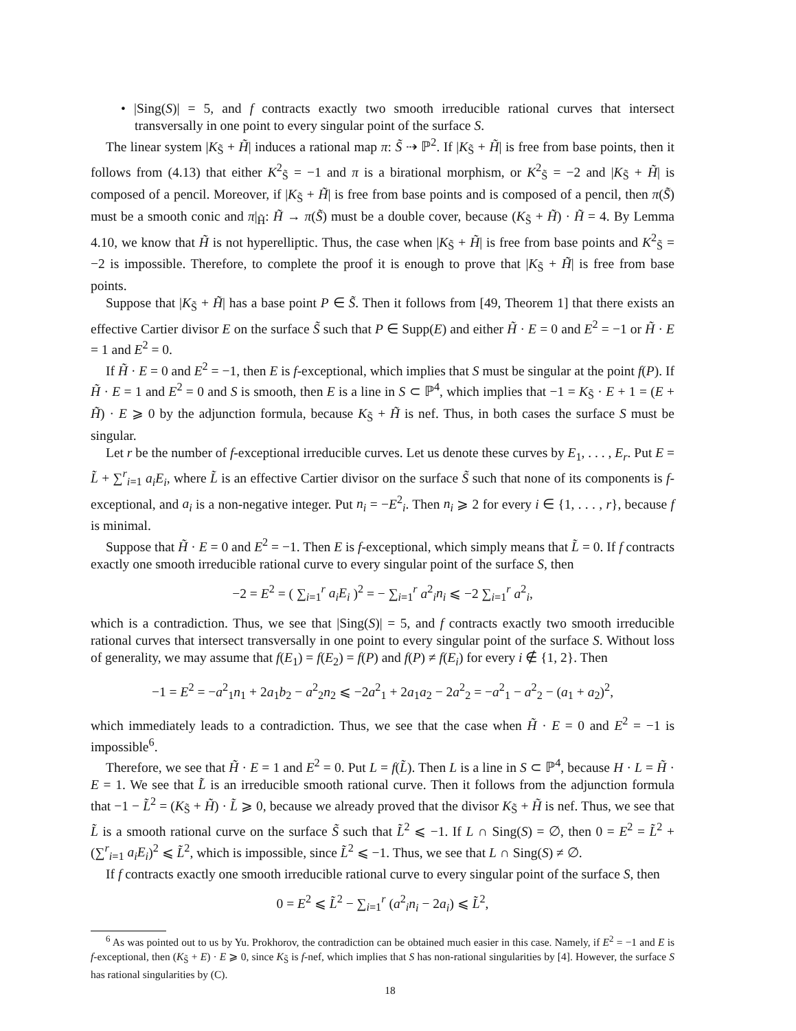• |Sing(S)| = 5, and f contracts exactly two smooth irreducible rational curves that intersect transversally in one point to every singular point of the surface S.
The linear system |K<sub>S̃</sub> + H̃| induces a rational map π: S̃ ⇢ ℙ<sup>2</sup>. If |K<sub>S̃</sub> + H̃| is free from base points, then it follows from (4.13) that either K<sup>2</sup><sub>S̃</sub> = −1 and π is a birational morphism, or K<sup>2</sup><sub>S̃</sub> = −2 and |K<sub>S̃</sub> + H̃| is composed of a pencil. Moreover, if |K<sub>S̃</sub> + H̃| is free from base points and is composed of a pencil, then π(S̃) must be a smooth conic and π|<sub>H̃</sub>: H̃ → π(S̃) must be a double cover, because (K<sub>S̃</sub> + H̃) · H̃ = 4. By Lemma 4.10, we know that H̃ is not hyperelliptic. Thus, the case when |K<sub>S̃</sub> + H̃| is free from base points and K<sup>2</sup><sub>S̃</sub> = −2 is impossible. Therefore, to complete the proof it is enough to prove that |K<sub>S̃</sub> + H̃| is free from base points.
Suppose that |K<sub>S̃</sub> + H̃| has a base point P ∈ S̃. Then it follows from [49, Theorem 1] that there exists an effective Cartier divisor E on the surface S̃ such that P ∈ Supp(E) and either H̃ · E = 0 and E<sup>2</sup> = −1 or H̃ · E = 1 and E<sup>2</sup> = 0.
If H̃ · E = 0 and E<sup>2</sup> = −1, then E is f-exceptional, which implies that S must be singular at the point f(P). If H̃ · E = 1 and E<sup>2</sup> = 0 and S is smooth, then E is a line in S ⊂ ℙ<sup>4</sup>, which implies that −1 = K<sub>S̃</sub> · E + 1 = (E + H̃) · E ⩾ 0 by the adjunction formula, because K<sub>S̃</sub> + H̃ is nef. Thus, in both cases the surface S must be singular.
Let r be the number of f-exceptional irreducible curves. Let us denote these curves by E<sub>1</sub>, . . . , E<sub>r</sub>. Put E = L̃ + ∑<sup>r</sup><sub>i=1</sub> a<sub>i</sub>E<sub>i</sub>, where L̃ is an effective Cartier divisor on the surface S̃ such that none of its components is f-exceptional, and a<sub>i</sub> is a non-negative integer. Put n<sub>i</sub> = −E<sup>2</sup><sub>i</sub>. Then n<sub>i</sub> ⩾ 2 for every i ∈ {1, . . . , r}, because f is minimal.
Suppose that H̃ · E = 0 and E<sup>2</sup> = −1. Then E is f-exceptional, which simply means that L̃ = 0. If f contracts exactly one smooth irreducible rational curve to every singular point of the surface S, then
−2 = E<sup>2</sup> = ( ∑<sub>i=1</sub><sup>r</sup> a<sub>i</sub>E<sub>i</sub> )<sup>2</sup> = − ∑<sub>i=1</sub><sup>r</sup> a<sup>2</sup><sub>i</sub>n<sub>i</sub> ⩽ −2 ∑<sub>i=1</sub><sup>r</sup> a<sup>2</sup><sub>i</sub>,
which is a contradiction. Thus, we see that |Sing(S)| = 5, and f contracts exactly two smooth irreducible rational curves that intersect transversally in one point to every singular point of the surface S. Without loss of generality, we may assume that f(E<sub>1</sub>) = f(E<sub>2</sub>) = f(P) and f(P) ≠ f(E<sub>i</sub>) for every i ∉ {1, 2}. Then
−1 = E<sup>2</sup> = −a<sup>2</sup><sub>1</sub>n<sub>1</sub> + 2a<sub>1</sub>b<sub>2</sub> − a<sup>2</sup><sub>2</sub>n<sub>2</sub> ⩽ −2a<sup>2</sup><sub>1</sub> + 2a<sub>1</sub>a<sub>2</sub> − 2a<sup>2</sup><sub>2</sub> = −a<sup>2</sup><sub>1</sub> − a<sup>2</sup><sub>2</sub> − (a<sub>1</sub> + a<sub>2</sub>)<sup>2</sup>,
which immediately leads to a contradiction. Thus, we see that the case when H̃ · E = 0 and E<sup>2</sup> = −1 is impossible<sup>6</sup>.
Therefore, we see that H̃ · E = 1 and E<sup>2</sup> = 0. Put L = f(L̃). Then L is a line in S ⊂ ℙ<sup>4</sup>, because H · L = H̃ · E = 1. We see that L̃ is an irreducible smooth rational curve. Then it follows from the adjunction formula that −1 − L̃<sup>2</sup> = (K<sub>S̃</sub> + H̃) · L̃ ⩾ 0, because we already proved that the divisor K<sub>S̃</sub> + H̃ is nef. Thus, we see that L̃ is a smooth rational curve on the surface S̃ such that L̃<sup>2</sup> ⩽ −1. If L ∩ Sing(S) = ∅, then 0 = E<sup>2</sup> = L̃<sup>2</sup> + (∑<sup>r</sup><sub>i=1</sub> a<sub>i</sub>E<sub>i</sub>)<sup>2</sup> ⩽ L̃<sup>2</sup>, which is impossible, since L̃<sup>2</sup> ⩽ −1. Thus, we see that L ∩ Sing(S) ≠ ∅.
If f contracts exactly one smooth irreducible rational curve to every singular point of the surface S, then
0 = E<sup>2</sup> ⩽ L̃<sup>2</sup> − ∑<sub>i=1</sub><sup>r</sup> (a<sup>2</sup><sub>i</sub>n<sub>i</sub> − 2a<sub>i</sub>) ⩽ L̃<sup>2</sup>,
<sup>6</sup> As was pointed out to us by Yu. Prokhorov, the contradiction can be obtained much easier in this case. Namely, if E<sup>2</sup> = −1 and E is f-exceptional, then (K<sub>S̃</sub> + E) · E ⩾ 0, since K<sub>S̃</sub> is f-nef, which implies that S has non-rational singularities by [4]. However, the surface S has rational singularities by (C).
18